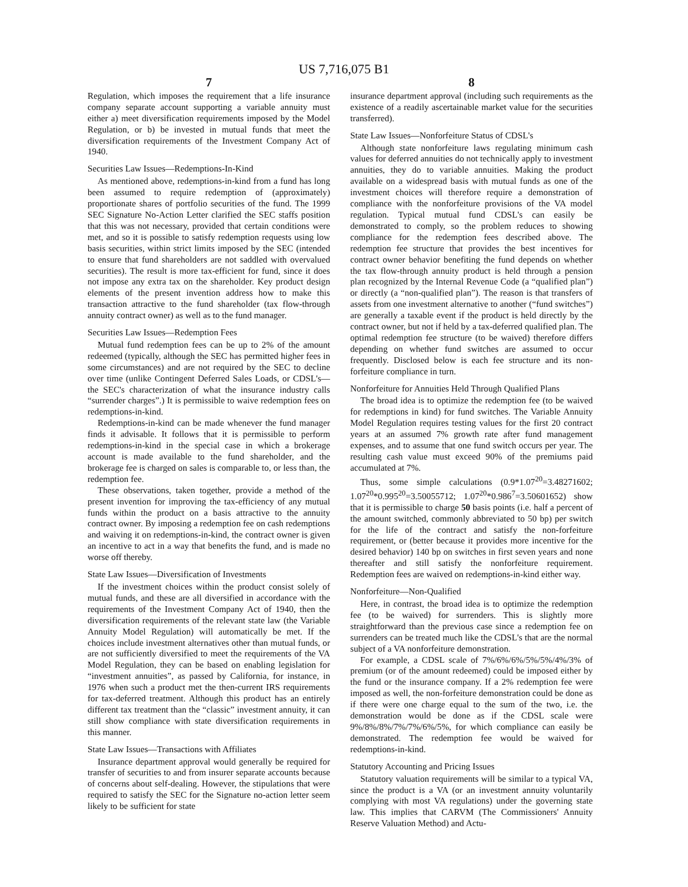US 7,716,075 B1
7
Regulation, which imposes the requirement that a life insurance company separate account supporting a variable annuity must either a) meet diversification requirements imposed by the Model Regulation, or b) be invested in mutual funds that meet the diversification requirements of the Investment Company Act of 1940.
Securities Law Issues—Redemptions-In-Kind
As mentioned above, redemptions-in-kind from a fund has long been assumed to require redemption of (approximately) proportionate shares of portfolio securities of the fund. The 1999 SEC Signature No-Action Letter clarified the SEC staffs position that this was not necessary, provided that certain conditions were met, and so it is possible to satisfy redemption requests using low basis securities, within strict limits imposed by the SEC (intended to ensure that fund shareholders are not saddled with overvalued securities). The result is more tax-efficient for fund, since it does not impose any extra tax on the shareholder. Key product design elements of the present invention address how to make this transaction attractive to the fund shareholder (tax flow-through annuity contract owner) as well as to the fund manager.
Securities Law Issues—Redemption Fees
Mutual fund redemption fees can be up to 2% of the amount redeemed (typically, although the SEC has permitted higher fees in some circumstances) and are not required by the SEC to decline over time (unlike Contingent Deferred Sales Loads, or CDSL's—the SEC's characterization of what the insurance industry calls “surrender charges”.) It is permissible to waive redemption fees on redemptions-in-kind.
Redemptions-in-kind can be made whenever the fund manager finds it advisable. It follows that it is permissible to perform redemptions-in-kind in the special case in which a brokerage account is made available to the fund shareholder, and the brokerage fee is charged on sales is comparable to, or less than, the redemption fee.
These observations, taken together, provide a method of the present invention for improving the tax-efficiency of any mutual funds within the product on a basis attractive to the annuity contract owner. By imposing a redemption fee on cash redemptions and waiving it on redemptions-in-kind, the contract owner is given an incentive to act in a way that benefits the fund, and is made no worse off thereby.
State Law Issues—Diversification of Investments
If the investment choices within the product consist solely of mutual funds, and these are all diversified in accordance with the requirements of the Investment Company Act of 1940, then the diversification requirements of the relevant state law (the Variable Annuity Model Regulation) will automatically be met. If the choices include investment alternatives other than mutual funds, or are not sufficiently diversified to meet the requirements of the VA Model Regulation, they can be based on enabling legislation for “investment annuities”, as passed by California, for instance, in 1976 when such a product met the then-current IRS requirements for tax-deferred treatment. Although this product has an entirely different tax treatment than the “classic” investment annuity, it can still show compliance with state diversification requirements in this manner.
State Law Issues—Transactions with Affiliates
Insurance department approval would generally be required for transfer of securities to and from insurer separate accounts because of concerns about self-dealing. However, the stipulations that were required to satisfy the SEC for the Signature no-action letter seem likely to be sufficient for state
8
insurance department approval (including such requirements as the existence of a readily ascertainable market value for the securities transferred).
State Law Issues—Nonforfeiture Status of CDSL's
Although state nonforfeiture laws regulating minimum cash values for deferred annuities do not technically apply to investment annuities, they do to variable annuities. Making the product available on a widespread basis with mutual funds as one of the investment choices will therefore require a demonstration of compliance with the nonforfeiture provisions of the VA model regulation. Typical mutual fund CDSL's can easily be demonstrated to comply, so the problem reduces to showing compliance for the redemption fees described above. The redemption fee structure that provides the best incentives for contract owner behavior benefiting the fund depends on whether the tax flow-through annuity product is held through a pension plan recognized by the Internal Revenue Code (a “qualified plan”) or directly (a “non-qualified plan”). The reason is that transfers of assets from one investment alternative to another (“fund switches”) are generally a taxable event if the product is held directly by the contract owner, but not if held by a tax-deferred qualified plan. The optimal redemption fee structure (to be waived) therefore differs depending on whether fund switches are assumed to occur frequently. Disclosed below is each fee structure and its non-forfeiture compliance in turn.
Nonforfeiture for Annuities Held Through Qualified Plans
The broad idea is to optimize the redemption fee (to be waived for redemptions in kind) for fund switches. The Variable Annuity Model Regulation requires testing values for the first 20 contract years at an assumed 7% growth rate after fund management expenses, and to assume that one fund switch occurs per year. The resulting cash value must exceed 90% of the premiums paid accumulated at 7%.
Thus, some simple calculations (0.9*1.07<sup>20</sup>=3.48271602; 1.07<sup>20</sup>*0.995<sup>20</sup>=3.50055712; 1.07<sup>20</sup>*0.986<sup>7</sup>=3.50601652) show that it is permissible to charge 50 basis points (i.e. half a percent of the amount switched, commonly abbreviated to 50 bp) per switch for the life of the contract and satisfy the non-forfeiture requirement, or (better because it provides more incentive for the desired behavior) 140 bp on switches in first seven years and none thereafter and still satisfy the nonforfeiture requirement. Redemption fees are waived on redemptions-in-kind either way.
Nonforfeiture—Non-Qualified
Here, in contrast, the broad idea is to optimize the redemption fee (to be waived) for surrenders. This is slightly more straightforward than the previous case since a redemption fee on surrenders can be treated much like the CDSL's that are the normal subject of a VA nonforfeiture demonstration.
For example, a CDSL scale of 7%/6%/6%/5%/5%/4%/3% of premium (or of the amount redeemed) could be imposed either by the fund or the insurance company. If a 2% redemption fee were imposed as well, the non-forfeiture demonstration could be done as if there were one charge equal to the sum of the two, i.e. the demonstration would be done as if the CDSL scale were 9%/8%/8%/7%/7%/6%/5%, for which compliance can easily be demonstrated. The redemption fee would be waived for redemptions-in-kind.
Statutory Accounting and Pricing Issues
Statutory valuation requirements will be similar to a typical VA, since the product is a VA (or an investment annuity voluntarily complying with most VA regulations) under the governing state law. This implies that CARVM (The Commissioners' Annuity Reserve Valuation Method) and Actu-